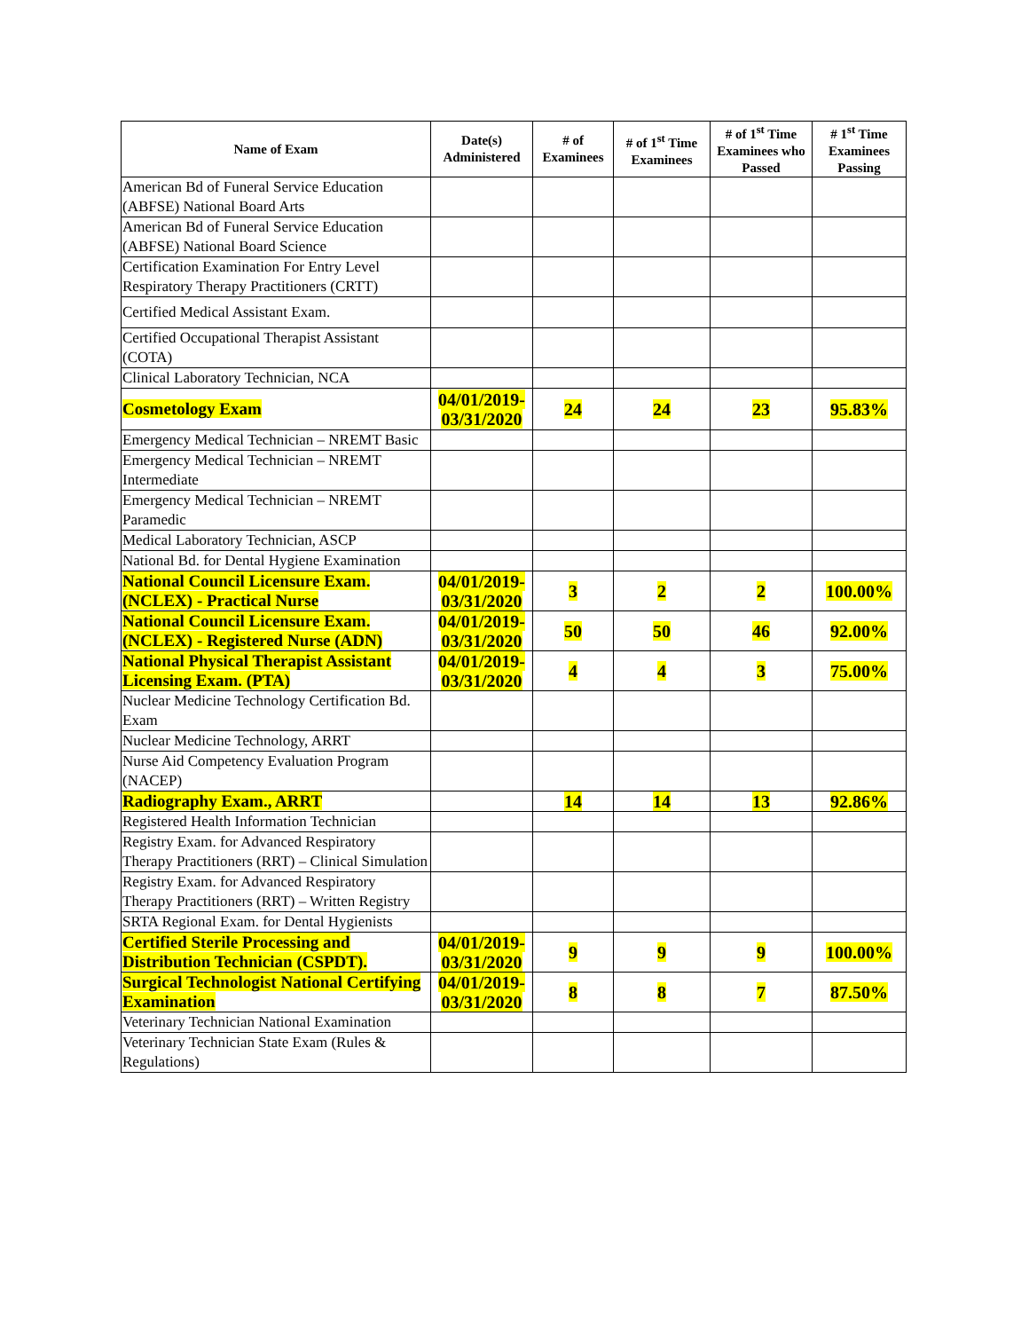| Name of Exam | Date(s) Administered | # of Examinees | # of 1<sup>st</sup> Time Examinees | # of 1<sup>st</sup> Time Examinees who Passed | # 1<sup>st</sup> Time Examinees Passing |
| --- | --- | --- | --- | --- | --- |
| American Bd of Funeral Service Education (ABFSE) National Board Arts | | | | | |
| American Bd of Funeral Service Education (ABFSE) National Board Science | | | | | |
| Certification Examination For Entry Level Respiratory Therapy Practitioners (CRTT) | | | | | |
| Certified Medical Assistant Exam. | | | | | |
| Certified Occupational Therapist Assistant (COTA) | | | | | |
| Clinical Laboratory Technician, NCA | | | | | |
| Cosmetology Exam | 04/01/2019-03/31/2020 | 24 | 24 | 23 | 95.83% |
| Emergency Medical Technician – NREMT Basic | | | | | |
| Emergency Medical Technician – NREMT Intermediate | | | | | |
| Emergency Medical Technician – NREMT Paramedic | | | | | |
| Medical Laboratory Technician, ASCP | | | | | |
| National Bd. for Dental Hygiene Examination | | | | | |
| National Council Licensure Exam. (NCLEX) - Practical Nurse | 04/01/2019-03/31/2020 | 3 | 2 | 2 | 100.00% |
| National Council Licensure Exam. (NCLEX) - Registered Nurse (ADN) | 04/01/2019-03/31/2020 | 50 | 50 | 46 | 92.00% |
| National Physical Therapist Assistant Licensing Exam. (PTA) | 04/01/2019-03/31/2020 | 4 | 4 | 3 | 75.00% |
| Nuclear Medicine Technology Certification Bd. Exam | | | | | |
| Nuclear Medicine Technology, ARRT | | | | | |
| Nurse Aid Competency Evaluation Program (NACEP) | | | | | |
| Radiography Exam., ARRT | | 14 | 14 | 13 | 92.86% |
| Registered Health Information Technician | | | | | |
| Registry Exam. for Advanced Respiratory Therapy Practitioners (RRT) – Clinical Simulation | | | | | |
| Registry Exam. for Advanced Respiratory Therapy Practitioners (RRT) – Written Registry | | | | | |
| SRTA Regional Exam. for Dental Hygienists | | | | | |
| Certified Sterile Processing and Distribution Technician (CSPDT). | 04/01/2019-03/31/2020 | 9 | 9 | 9 | 100.00% |
| Surgical Technologist National Certifying Examination | 04/01/2019-03/31/2020 | 8 | 8 | 7 | 87.50% |
| Veterinary Technician National Examination | | | | | |
| Veterinary Technician State Exam (Rules & Regulations) | | | | | |